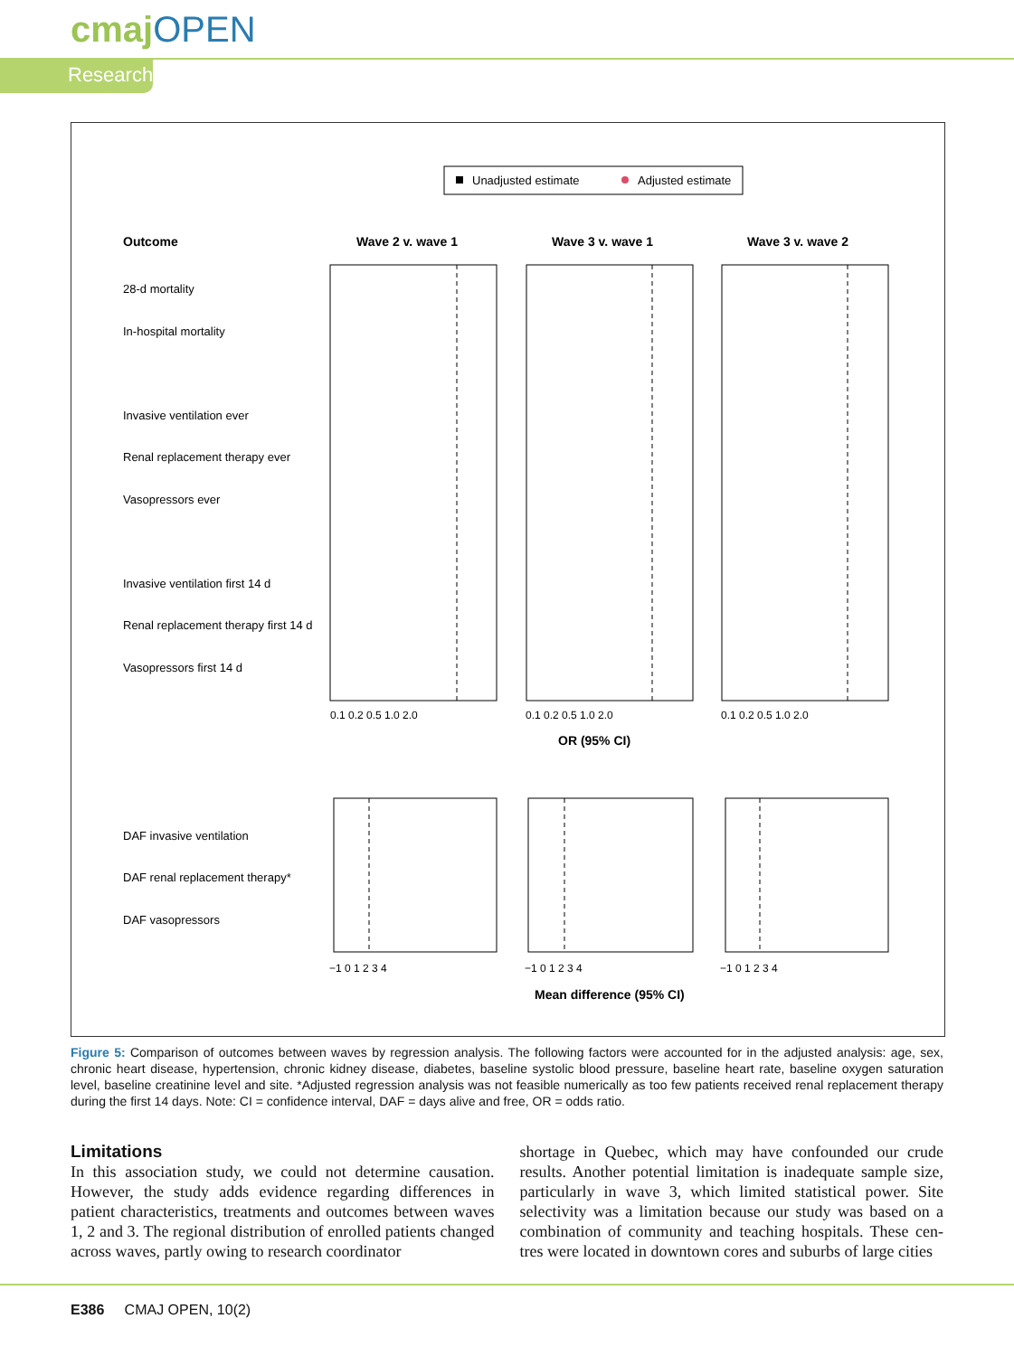cmajOPEN
Research
Unadjusted estimate
Adjusted estimate
Outcome
Wave 2 v. wave 1
Wave 3 v. wave 1
Wave 3 v. wave 2
OR (95% CI)
Mean difference (95% CI)
28-d mortality
In-hospital mortality
Invasive ventilation ever
Renal replacement therapy ever
Vasopressors ever
Invasive ventilation first 14 d
Renal replacement therapy first 14 d
Vasopressors first 14 d
DAF invasive ventilation
DAF renal replacement therapy*
DAF vasopressors
0.1 0.2 0.5 1.0 2.0
0.1 0.2 0.5 1.0 2.0
0.1 0.2 0.5 1.0 2.0
−1 0 1 2 3 4
−1 0 1 2 3 4
−1 0 1 2 3 4
Figure 5: Comparison of outcomes between waves by regression analysis. The following factors were accounted for in the adjusted analysis: age, sex, chronic heart disease, hypertension, chronic kidney disease, diabetes, baseline systolic blood pressure, baseline heart rate, baseline oxygen saturation level, baseline creatinine level and site. *Adjusted regression analysis was not feasible numerically as too few patients received renal replacement therapy during the first 14 days. Note: CI = confidence interval, DAF = days alive and free, OR = odds ratio.
Limitations
In this association study, we could not determine causation. However, the study adds evidence regarding differences in patient characteristics, treatments and outcomes between waves 1, 2 and 3. The regional distribution of enrolled patients changed across waves, partly owing to research coordinator
shortage in Quebec, which may have confounded our crude results. Another potential limitation is inadequate sample size, particularly in wave 3, which limited statistical power. Site selectivity was a limitation because our study was based on a combination of community and teaching hospitals. These cen-tres were located in downtown cores and suburbs of large cities
E386 CMAJ OPEN, 10(2)